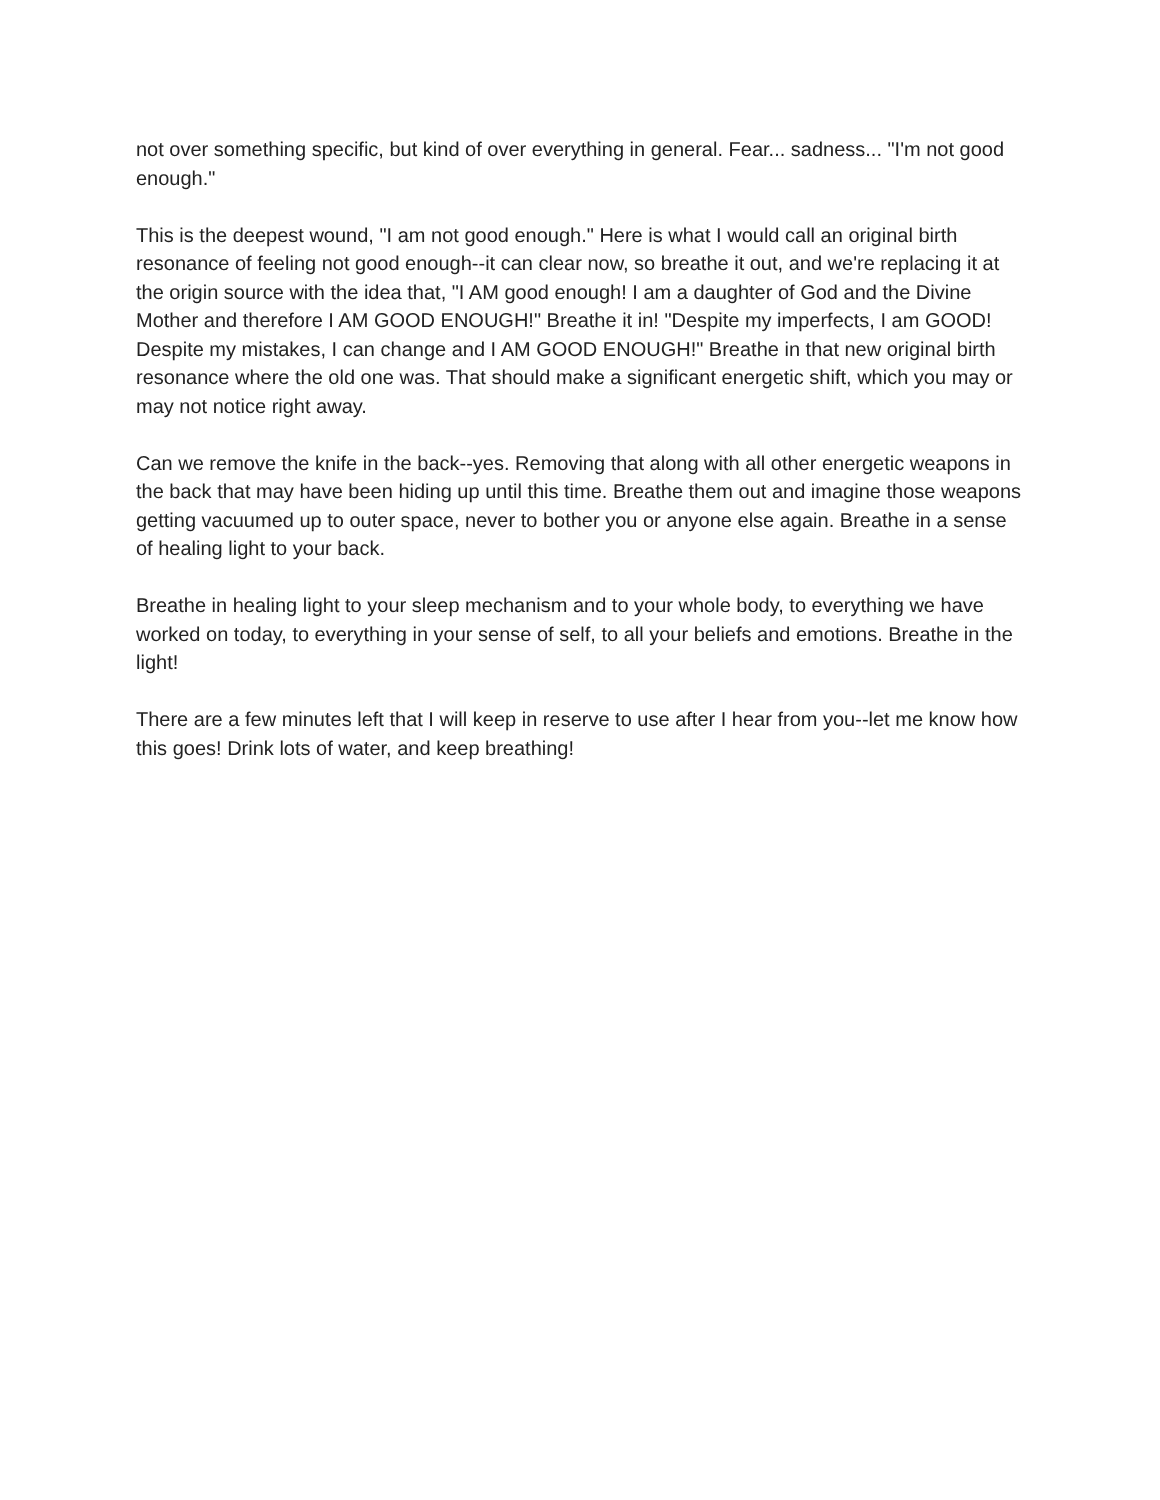not over something specific, but kind of over everything in general. Fear... sadness... "I'm not good enough."
This is the deepest wound, "I am not good enough." Here is what I would call an original birth resonance of feeling not good enough--it can clear now, so breathe it out, and we're replacing it at the origin source with the idea that, "I AM good enough! I am a daughter of God and the Divine Mother and therefore I AM GOOD ENOUGH!" Breathe it in! "Despite my imperfects, I am GOOD! Despite my mistakes, I can change and I AM GOOD ENOUGH!" Breathe in that new original birth resonance where the old one was. That should make a significant energetic shift, which you may or may not notice right away.
Can we remove the knife in the back--yes. Removing that along with all other energetic weapons in the back that may have been hiding up until this time. Breathe them out and imagine those weapons getting vacuumed up to outer space, never to bother you or anyone else again. Breathe in a sense of healing light to your back.
Breathe in healing light to your sleep mechanism and to your whole body, to everything we have worked on today, to everything in your sense of self, to all your beliefs and emotions. Breathe in the light!
There are a few minutes left that I will keep in reserve to use after I hear from you--let me know how this goes! Drink lots of water, and keep breathing!